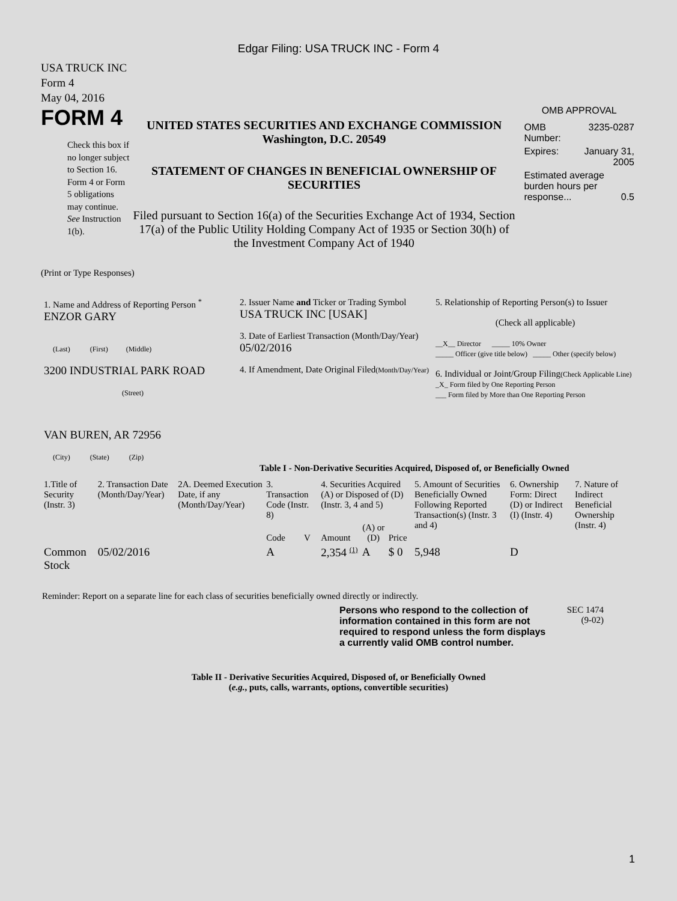Edgar Filing: USA TRUCK INC - Form 4
USA TRUCK INC
Form 4
May 04, 2016
FORM 4
Check this box if no longer subject to Section 16. Form 4 or Form 5 obligations may continue. See Instruction 1(b).
UNITED STATES SECURITIES AND EXCHANGE COMMISSION
Washington, D.C. 20549
STATEMENT OF CHANGES IN BENEFICIAL OWNERSHIP OF SECURITIES
Filed pursuant to Section 16(a) of the Securities Exchange Act of 1934, Section 17(a) of the Public Utility Holding Company Act of 1935 or Section 30(h) of the Investment Company Act of 1940
OMB APPROVAL
| OMB Number: | 3235-0287 |
| Expires: | January 31, 2005 |
| Estimated average burden hours per response... 0.5 | |
(Print or Type Responses)
| 1. Name and Address of Reporting Person <sup>*</sup> ENZOR GARY (Last) (First) (Middle) 3200 INDUSTRIAL PARK ROAD (Street) VAN BUREN, AR 72956 (City) (State) (Zip) | 2. Issuer Name and Ticker or Trading Symbol USA TRUCK INC [USAK] 3. Date of Earliest Transaction (Month/Day/Year) 05/02/2016 4. If Amendment, Date Original Filed (Month/Day/Year) | 5. Relationship of Reporting Person(s) to Issuer (Check all applicable) __X__ Director _____ 10% Owner _____ Officer (give title below) _____ Other (specify below) 6. Individual or Joint/Group Filing (Check Applicable Line) _X_ Form filed by One Reporting Person ___ Form filed by More than One Reporting Person |
Table I - Non-Derivative Securities Acquired, Disposed of, or Beneficially Owned
| 1.Title of Security (Instr. 3) | 2. Transaction Date (Month/Day/Year) | 2A. Deemed Execution Date, if any (Month/Day/Year) | 3. Transaction Code (Instr. 8) | | 4. Securities Acquired (A) or Disposed of (D) (Instr. 3, 4 and 5) | | | 5. Amount of Securities Beneficially Owned Following Reported Transaction(s) (Instr. 3 and 4) | 6. Ownership Form: Direct (D) or Indirect (I) (Instr. 4) | 7. Nature of Indirect Beneficial Ownership (Instr. 4) |
| --- | --- | --- | --- | --- | --- | --- | --- | --- | --- | --- |
| | | | Code | V | Amount | (A) or (D) | Price | | | |
| Common Stock | 05/02/2016 | | A | | 2,354 <sup>(1)</sup> | A | $ 0 | 5,948 | D | |
Reminder: Report on a separate line for each class of securities beneficially owned directly or indirectly.
Persons who respond to the collection of information contained in this form are not required to respond unless the form displays a currently valid OMB control number.
SEC 1474
(9-02)
Table II - Derivative Securities Acquired, Disposed of, or Beneficially Owned
(e.g., puts, calls, warrants, options, convertible securities)
1